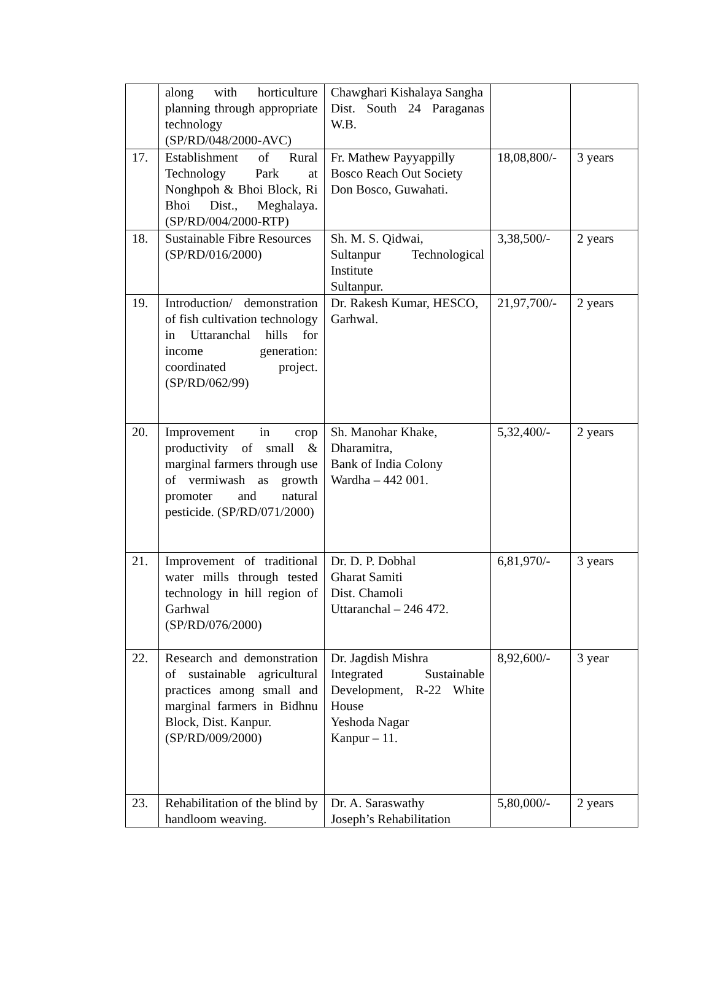| | along with horticulture planning through appropriate technology (SP/RD/048/2000-AVC) | Chawghari Kishalaya Sangha Dist. South 24 Paraganas W.B. | | |
| 17. | Establishment of Rural Technology Park at Nonghpoh & Bhoi Block, Ri Bhoi Dist., Meghalaya. (SP/RD/004/2000-RTP) | Fr. Mathew Payyappilly Bosco Reach Out Society Don Bosco, Guwahati. | 18,08,800/- | 3 years |
| 18. | Sustainable Fibre Resources (SP/RD/016/2000) | Sh. M. S. Qidwai, Sultanpur Technological Institute Sultanpur. | 3,38,500/- | 2 years |
| 19. | Introduction/ demonstration of fish cultivation technology in Uttaranchal hills for income generation: coordinated project. (SP/RD/062/99) | Dr. Rakesh Kumar, HESCO, Garhwal. | 21,97,700/- | 2 years |
| 20. | Improvement in crop productivity of small & marginal farmers through use of vermiwash as growth promoter and natural pesticide. (SP/RD/071/2000) | Sh. Manohar Khake, Dharamitra, Bank of India Colony Wardha – 442 001. | 5,32,400/- | 2 years |
| 21. | Improvement of traditional water mills through tested technology in hill region of Garhwal (SP/RD/076/2000) | Dr. D. P. Dobhal Gharat Samiti Dist. Chamoli Uttaranchal – 246 472. | 6,81,970/- | 3 years |
| 22. | Research and demonstration of sustainable agricultural practices among small and marginal farmers in Bidhnu Block, Dist. Kanpur. (SP/RD/009/2000) | Dr. Jagdish Mishra Integrated Sustainable Development, R-22 White House Yeshoda Nagar Kanpur – 11. | 8,92,600/- | 3 year |
| 23. | Rehabilitation of the blind by handloom weaving. | Dr. A. Saraswathy Joseph’s Rehabilitation | 5,80,000/- | 2 years |